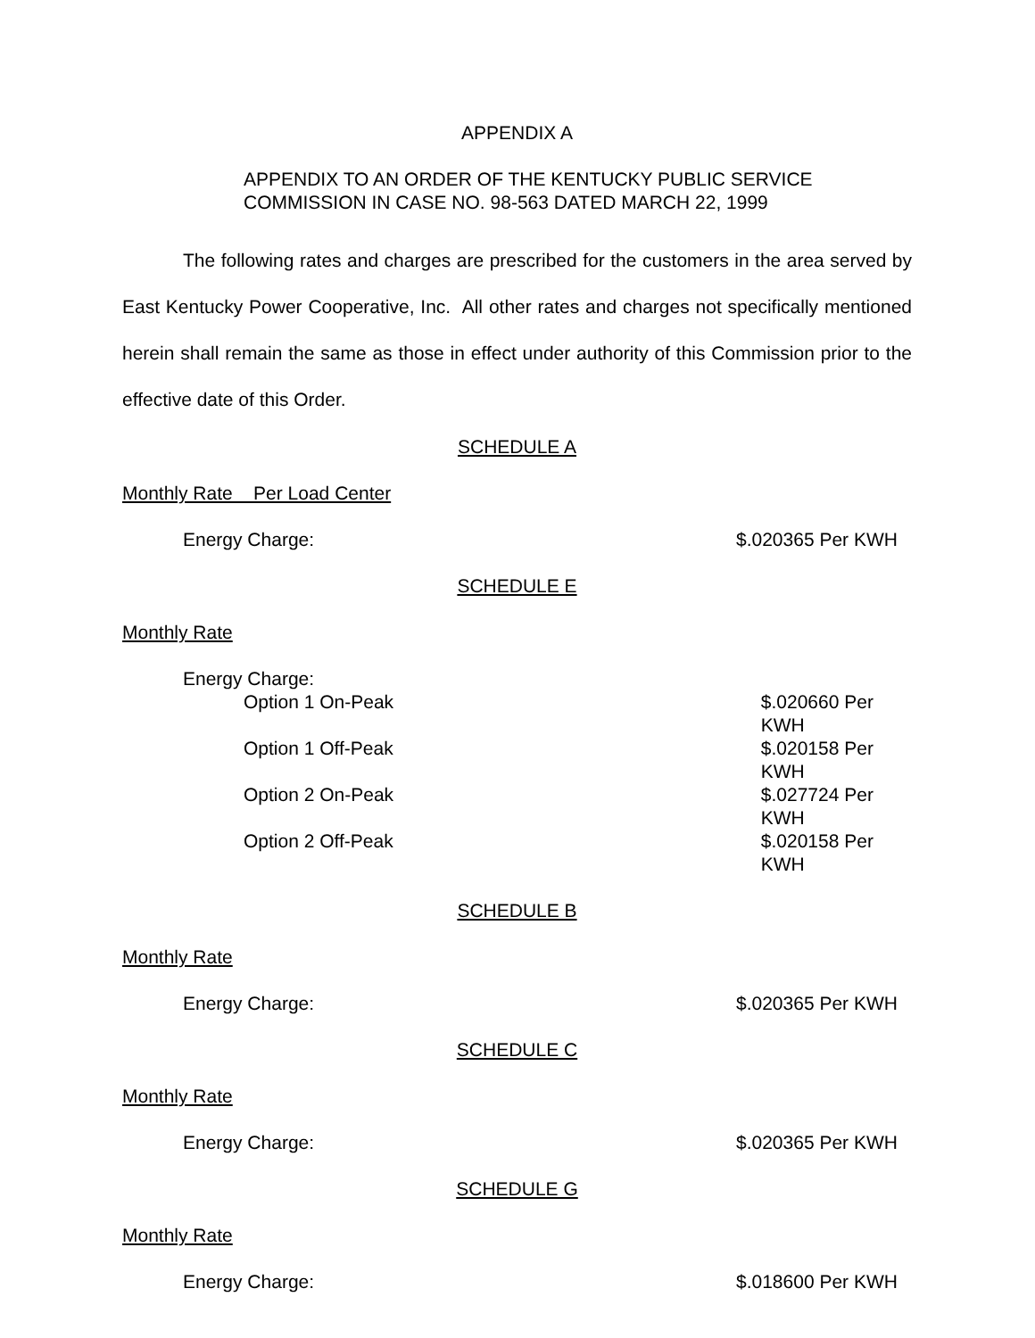APPENDIX A
APPENDIX TO AN ORDER OF THE KENTUCKY PUBLIC SERVICE
COMMISSION IN CASE NO. 98-563 DATED MARCH 22, 1999
The following rates and charges are prescribed for the customers in the area served by East Kentucky Power Cooperative, Inc. All other rates and charges not specifically mentioned herein shall remain the same as those in effect under authority of this Commission prior to the effective date of this Order.
SCHEDULE A
Monthly Rate Per Load Center
Energy Charge: $.020365 Per KWH
SCHEDULE E
Monthly Rate
Energy Charge:
Option 1 On-Peak $.020660 Per KWH
Option 1 Off-Peak $.020158 Per KWH
Option 2 On-Peak $.027724 Per KWH
Option 2 Off-Peak $.020158 Per KWH
SCHEDULE B
Monthly Rate
Energy Charge: $.020365 Per KWH
SCHEDULE C
Monthly Rate
Energy Charge: $.020365 Per KWH
SCHEDULE G
Monthly Rate
Energy Charge: $.018600 Per KWH